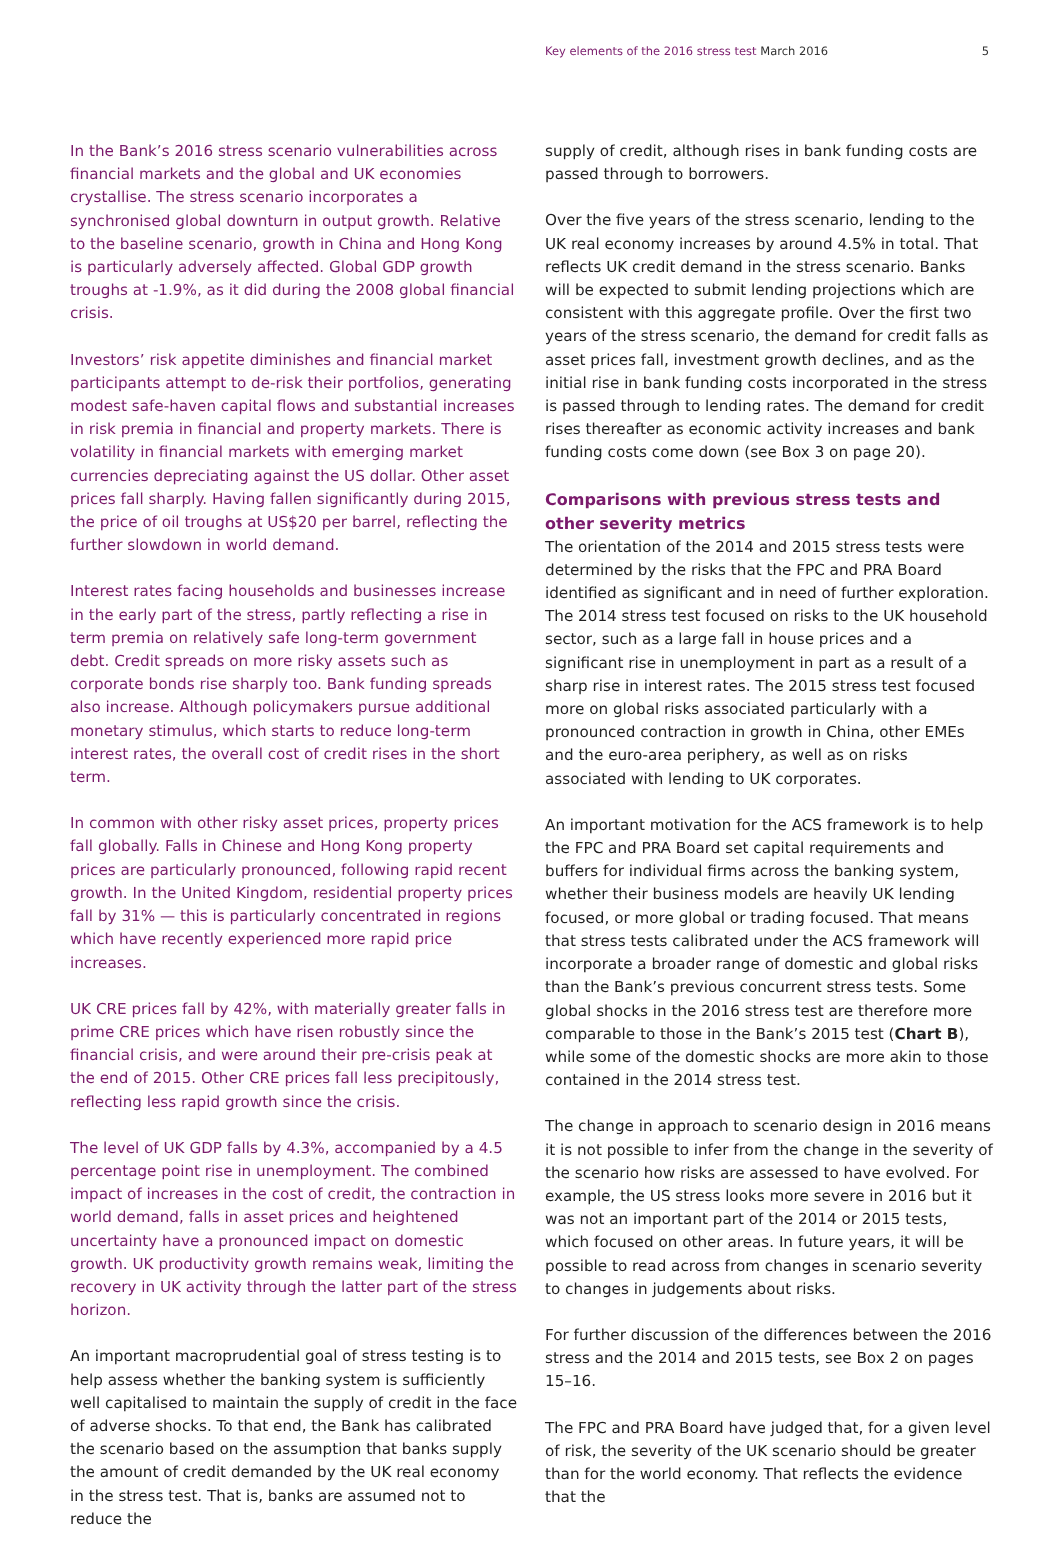Key elements of the 2016 stress test March 2016 5
In the Bank’s 2016 stress scenario vulnerabilities across financial markets and the global and UK economies crystallise. The stress scenario incorporates a synchronised global downturn in output growth. Relative to the baseline scenario, growth in China and Hong Kong is particularly adversely affected. Global GDP growth troughs at -1.9%, as it did during the 2008 global financial crisis.
Investors’ risk appetite diminishes and financial market participants attempt to de-risk their portfolios, generating modest safe-haven capital flows and substantial increases in risk premia in financial and property markets. There is volatility in financial markets with emerging market currencies depreciating against the US dollar. Other asset prices fall sharply. Having fallen significantly during 2015, the price of oil troughs at US$20 per barrel, reflecting the further slowdown in world demand.
Interest rates facing households and businesses increase in the early part of the stress, partly reflecting a rise in term premia on relatively safe long-term government debt. Credit spreads on more risky assets such as corporate bonds rise sharply too. Bank funding spreads also increase. Although policymakers pursue additional monetary stimulus, which starts to reduce long-term interest rates, the overall cost of credit rises in the short term.
In common with other risky asset prices, property prices fall globally. Falls in Chinese and Hong Kong property prices are particularly pronounced, following rapid recent growth. In the United Kingdom, residential property prices fall by 31% — this is particularly concentrated in regions which have recently experienced more rapid price increases.
UK CRE prices fall by 42%, with materially greater falls in prime CRE prices which have risen robustly since the financial crisis, and were around their pre-crisis peak at the end of 2015. Other CRE prices fall less precipitously, reflecting less rapid growth since the crisis.
The level of UK GDP falls by 4.3%, accompanied by a 4.5 percentage point rise in unemployment. The combined impact of increases in the cost of credit, the contraction in world demand, falls in asset prices and heightened uncertainty have a pronounced impact on domestic growth. UK productivity growth remains weak, limiting the recovery in UK activity through the latter part of the stress horizon.
An important macroprudential goal of stress testing is to help assess whether the banking system is sufficiently well capitalised to maintain the supply of credit in the face of adverse shocks. To that end, the Bank has calibrated the scenario based on the assumption that banks supply the amount of credit demanded by the UK real economy in the stress test. That is, banks are assumed not to reduce the
supply of credit, although rises in bank funding costs are passed through to borrowers.
Over the five years of the stress scenario, lending to the UK real economy increases by around 4.5% in total. That reflects UK credit demand in the stress scenario. Banks will be expected to submit lending projections which are consistent with this aggregate profile. Over the first two years of the stress scenario, the demand for credit falls as asset prices fall, investment growth declines, and as the initial rise in bank funding costs incorporated in the stress is passed through to lending rates. The demand for credit rises thereafter as economic activity increases and bank funding costs come down (see Box 3 on page 20).
Comparisons with previous stress tests and other severity metrics
The orientation of the 2014 and 2015 stress tests were determined by the risks that the FPC and PRA Board identified as significant and in need of further exploration. The 2014 stress test focused on risks to the UK household sector, such as a large fall in house prices and a significant rise in unemployment in part as a result of a sharp rise in interest rates. The 2015 stress test focused more on global risks associated particularly with a pronounced contraction in growth in China, other EMEs and the euro-area periphery, as well as on risks associated with lending to UK corporates.
An important motivation for the ACS framework is to help the FPC and PRA Board set capital requirements and buffers for individual firms across the banking system, whether their business models are heavily UK lending focused, or more global or trading focused. That means that stress tests calibrated under the ACS framework will incorporate a broader range of domestic and global risks than the Bank’s previous concurrent stress tests. Some global shocks in the 2016 stress test are therefore more comparable to those in the Bank’s 2015 test (Chart B), while some of the domestic shocks are more akin to those contained in the 2014 stress test.
The change in approach to scenario design in 2016 means it is not possible to infer from the change in the severity of the scenario how risks are assessed to have evolved. For example, the US stress looks more severe in 2016 but it was not an important part of the 2014 or 2015 tests, which focused on other areas. In future years, it will be possible to read across from changes in scenario severity to changes in judgements about risks.
For further discussion of the differences between the 2016 stress and the 2014 and 2015 tests, see Box 2 on pages 15–16.
The FPC and PRA Board have judged that, for a given level of risk, the severity of the UK scenario should be greater than for the world economy. That reflects the evidence that the